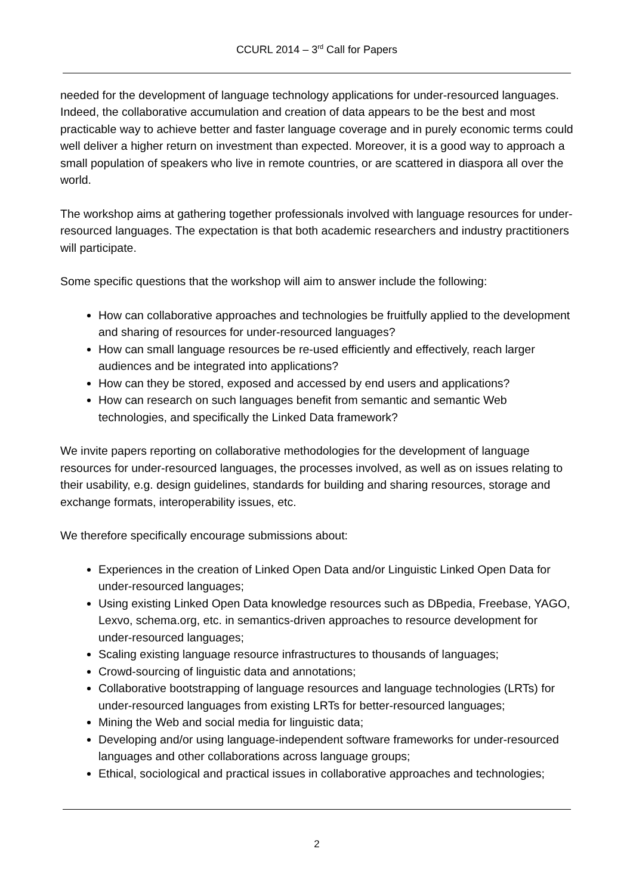CCURL 2014 – 3<sup>rd</sup> Call for Papers
needed for the development of language technology applications for under-resourced languages. Indeed, the collaborative accumulation and creation of data appears to be the best and most practicable way to achieve better and faster language coverage and in purely economic terms could well deliver a higher return on investment than expected. Moreover, it is a good way to approach a small population of speakers who live in remote countries, or are scattered in diaspora all over the world.
The workshop aims at gathering together professionals involved with language resources for under-resourced languages. The expectation is that both academic researchers and industry practitioners will participate.
Some specific questions that the workshop will aim to answer include the following:
How can collaborative approaches and technologies be fruitfully applied to the development and sharing of resources for under-resourced languages?
How can small language resources be re-used efficiently and effectively, reach larger audiences and be integrated into applications?
How can they be stored, exposed and accessed by end users and applications?
How can research on such languages benefit from semantic and semantic Web technologies, and specifically the Linked Data framework?
We invite papers reporting on collaborative methodologies for the development of language resources for under-resourced languages, the processes involved, as well as on issues relating to their usability, e.g. design guidelines, standards for building and sharing resources, storage and exchange formats, interoperability issues, etc.
We therefore specifically encourage submissions about:
Experiences in the creation of Linked Open Data and/or Linguistic Linked Open Data for under-resourced languages;
Using existing Linked Open Data knowledge resources such as DBpedia, Freebase, YAGO, Lexvo, schema.org, etc. in semantics-driven approaches to resource development for under-resourced languages;
Scaling existing language resource infrastructures to thousands of languages;
Crowd-sourcing of linguistic data and annotations;
Collaborative bootstrapping of language resources and language technologies (LRTs) for under-resourced languages from existing LRTs for better-resourced languages;
Mining the Web and social media for linguistic data;
Developing and/or using language-independent software frameworks for under-resourced languages and other collaborations across language groups;
Ethical, sociological and practical issues in collaborative approaches and technologies;
2